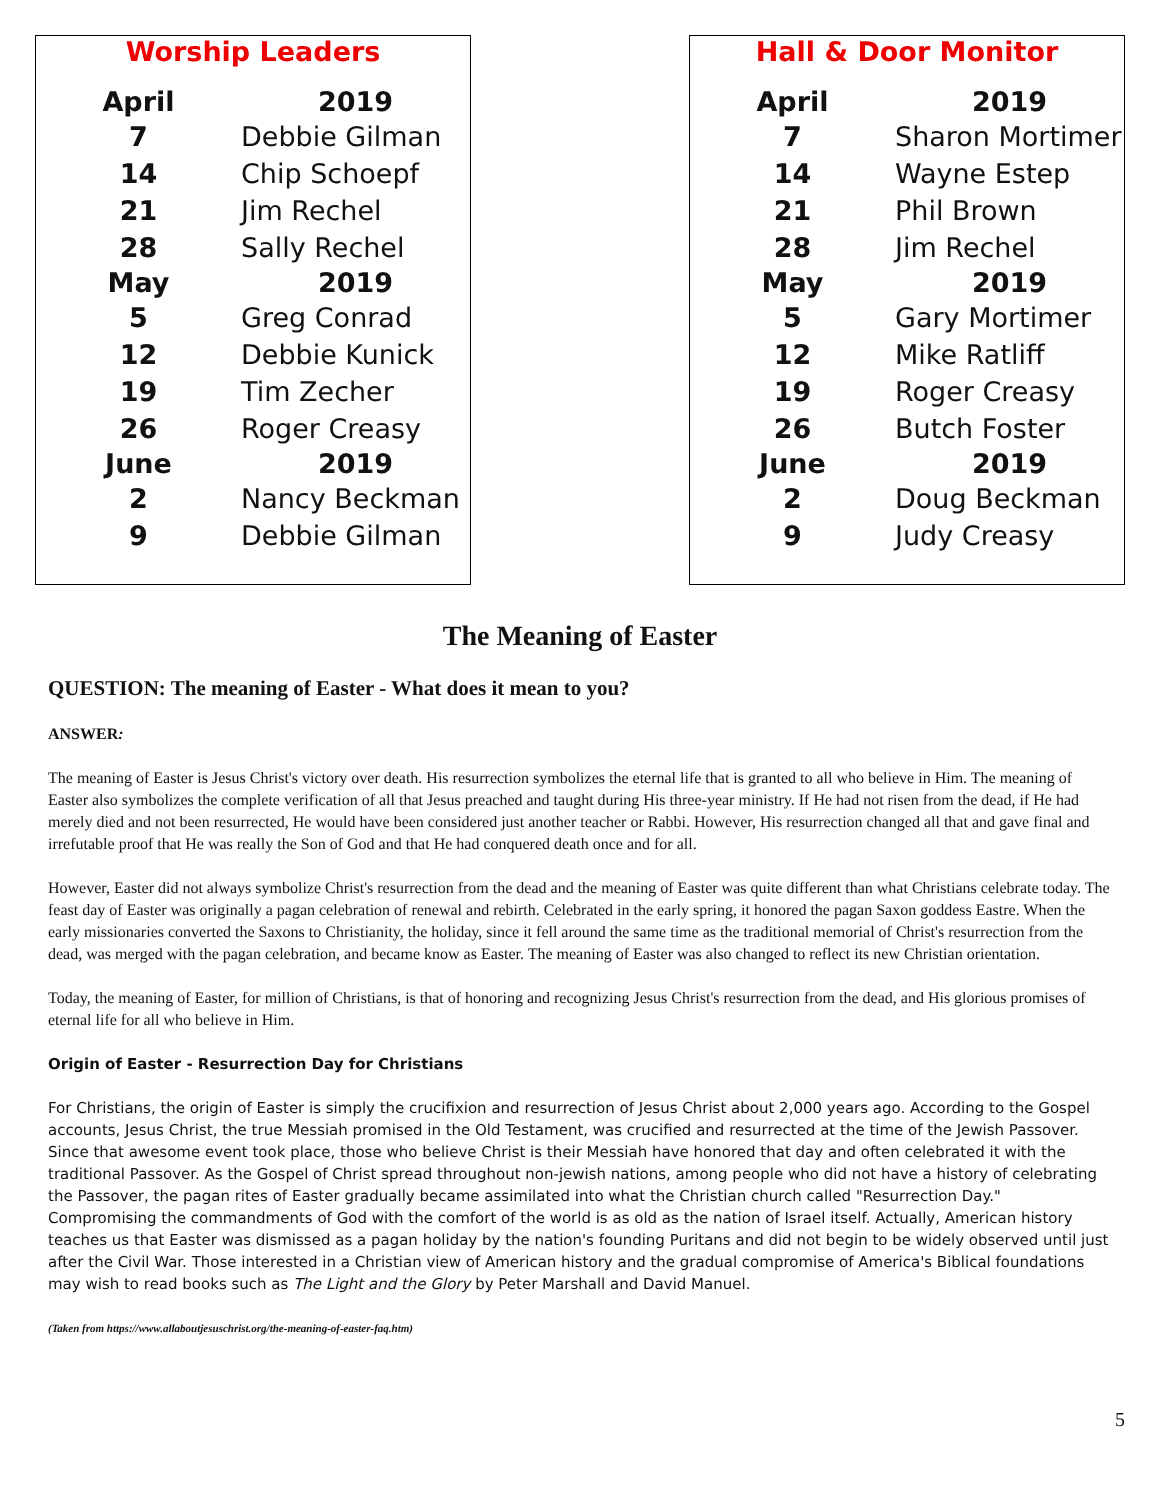Worship Leaders
| April | 2019 |
| --- | --- |
| 7 | Debbie Gilman |
| 14 | Chip Schoepf |
| 21 | Jim Rechel |
| 28 | Sally Rechel |
| May | 2019 |
| 5 | Greg Conrad |
| 12 | Debbie Kunick |
| 19 | Tim Zecher |
| 26 | Roger Creasy |
| June | 2019 |
| 2 | Nancy Beckman |
| 9 | Debbie Gilman |
Hall & Door Monitor
| April | 2019 |
| --- | --- |
| 7 | Sharon Mortimer |
| 14 | Wayne Estep |
| 21 | Phil Brown |
| 28 | Jim Rechel |
| May | 2019 |
| 5 | Gary Mortimer |
| 12 | Mike Ratliff |
| 19 | Roger Creasy |
| 26 | Butch Foster |
| June | 2019 |
| 2 | Doug Beckman |
| 9 | Judy Creasy |
The Meaning of Easter
QUESTION: The meaning of Easter - What does it mean to you?
ANSWER:
The meaning of Easter is Jesus Christ's victory over death. His resurrection symbolizes the eternal life that is granted to all who believe in Him. The meaning of Easter also symbolizes the complete verification of all that Jesus preached and taught during His three-year ministry. If He had not risen from the dead, if He had merely died and not been resurrected, He would have been considered just another teacher or Rabbi. However, His resurrection changed all that and gave final and irrefutable proof that He was really the Son of God and that He had conquered death once and for all.
However, Easter did not always symbolize Christ's resurrection from the dead and the meaning of Easter was quite different than what Christians celebrate today. The feast day of Easter was originally a pagan celebration of renewal and rebirth. Celebrated in the early spring, it honored the pagan Saxon goddess Eastre. When the early missionaries converted the Saxons to Christianity, the holiday, since it fell around the same time as the traditional memorial of Christ's resurrection from the dead, was merged with the pagan celebration, and became know as Easter. The meaning of Easter was also changed to reflect its new Christian orientation.
Today, the meaning of Easter, for million of Christians, is that of honoring and recognizing Jesus Christ's resurrection from the dead, and His glorious promises of eternal life for all who believe in Him.
Origin of Easter - Resurrection Day for Christians
For Christians, the origin of Easter is simply the crucifixion and resurrection of Jesus Christ about 2,000 years ago. According to the Gospel accounts, Jesus Christ, the true Messiah promised in the Old Testament, was crucified and resurrected at the time of the Jewish Passover. Since that awesome event took place, those who believe Christ is their Messiah have honored that day and often celebrated it with the traditional Passover. As the Gospel of Christ spread throughout non-jewish nations, among people who did not have a history of celebrating the Passover, the pagan rites of Easter gradually became assimilated into what the Christian church called "Resurrection Day." Compromising the commandments of God with the comfort of the world is as old as the nation of Israel itself. Actually, American history teaches us that Easter was dismissed as a pagan holiday by the nation's founding Puritans and did not begin to be widely observed until just after the Civil War. Those interested in a Christian view of American history and the gradual compromise of America's Biblical foundations may wish to read books such as The Light and the Glory by Peter Marshall and David Manuel.
(Taken from https://www.allaboutjesuschrist.org/the-meaning-of-easter-faq.htm)
5